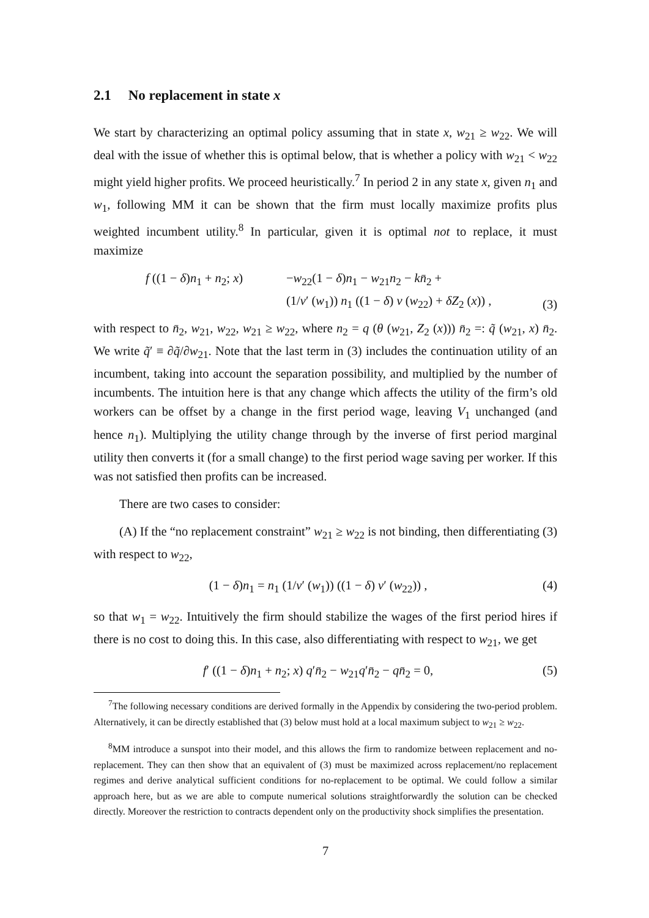2.1 No replacement in state x
We start by characterizing an optimal policy assuming that in state x, w<sub>21</sub> ≥ w<sub>22</sub>. We will deal with the issue of whether this is optimal below, that is whether a policy with w<sub>21</sub> < w<sub>22</sub> might yield higher profits. We proceed heuristically.<sup>7</sup> In period 2 in any state x, given n<sub>1</sub> and w<sub>1</sub>, following MM it can be shown that the firm must locally maximize profits plus weighted incumbent utility.<sup>8</sup> In particular, given it is optimal not to replace, it must maximize
f ((1 − δ)n<sub>1</sub> + n<sub>2</sub>; x)
−w<sub>22</sub>(1 − δ)n<sub>1</sub> − w<sub>21</sub>n<sub>2</sub> − kn̄<sub>2</sub> +
(1/v′ (w<sub>1</sub>)) n<sub>1</sub> ((1 − δ) v (w<sub>22</sub>) + δZ<sub>2</sub> (x)) ,
(3)
with respect to n̄<sub>2</sub>, w<sub>21</sub>, w<sub>22</sub>, w<sub>21</sub> ≥ w<sub>22</sub>, where n<sub>2</sub> = q (θ (w<sub>21</sub>, Z<sub>2</sub> (x))) n̄<sub>2</sub> =: q̃ (w<sub>21</sub>, x) n̄<sub>2</sub>. We write q̃′ ≡ ∂q̃/∂w<sub>21</sub>. Note that the last term in (3) includes the continuation utility of an incumbent, taking into account the separation possibility, and multiplied by the number of incumbents. The intuition here is that any change which affects the utility of the firm’s old workers can be offset by a change in the first period wage, leaving V<sub>1</sub> unchanged (and hence n<sub>1</sub>). Multiplying the utility change through by the inverse of first period marginal utility then converts it (for a small change) to the first period wage saving per worker. If this was not satisfied then profits can be increased.
There are two cases to consider:
(A) If the “no replacement constraint” w<sub>21</sub> ≥ w<sub>22</sub> is not binding, then differentiating (3) with respect to w<sub>22</sub>,
(1 − δ)n<sub>1</sub> = n<sub>1</sub> (1/v′ (w<sub>1</sub>)) ((1 − δ) v′ (w<sub>22</sub>)) , (4)
so that w<sub>1</sub> = w<sub>22</sub>. Intuitively the firm should stabilize the wages of the first period hires if there is no cost to doing this. In this case, also differentiating with respect to w<sub>21</sub>, we get
f′ ((1 − δ)n<sub>1</sub> + n<sub>2</sub>; x) q′n̄<sub>2</sub> − w<sub>21</sub>q′n̄<sub>2</sub> − qn̄<sub>2</sub> = 0, (5)
<sup>7</sup> The following necessary conditions are derived formally in the Appendix by considering the two-period problem. Alternatively, it can be directly established that (3) below must hold at a local maximum subject to w<sub>21</sub> ≥ w<sub>22</sub>.
<sup>8</sup> MM introduce a sunspot into their model, and this allows the firm to randomize between replacement and no-replacement. They can then show that an equivalent of (3) must be maximized across replacement/no replacement regimes and derive analytical sufficient conditions for no-replacement to be optimal. We could follow a similar approach here, but as we are able to compute numerical solutions straightforwardly the solution can be checked directly. Moreover the restriction to contracts dependent only on the productivity shock simplifies the presentation.
7